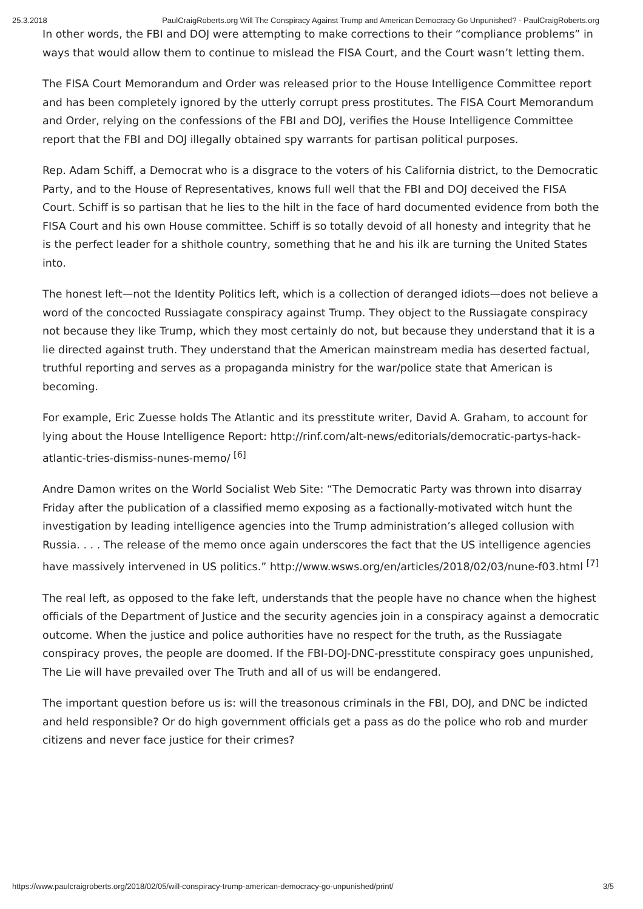25.3.2018 PaulCraigRoberts.org Will The Conspiracy Against Trump and American Democracy Go Unpunished? - PaulCraigRoberts.org
In other words, the FBI and DOJ were attempting to make corrections to their “compliance problems” in ways that would allow them to continue to mislead the FISA Court, and the Court wasn’t letting them.
The FISA Court Memorandum and Order was released prior to the House Intelligence Committee report and has been completely ignored by the utterly corrupt press prostitutes. The FISA Court Memorandum and Order, relying on the confessions of the FBI and DOJ, verifies the House Intelligence Committee report that the FBI and DOJ illegally obtained spy warrants for partisan political purposes.
Rep. Adam Schiff, a Democrat who is a disgrace to the voters of his California district, to the Democratic Party, and to the House of Representatives, knows full well that the FBI and DOJ deceived the FISA Court. Schiff is so partisan that he lies to the hilt in the face of hard documented evidence from both the FISA Court and his own House committee. Schiff is so totally devoid of all honesty and integrity that he is the perfect leader for a shithole country, something that he and his ilk are turning the United States into.
The honest left—not the Identity Politics left, which is a collection of deranged idiots—does not believe a word of the concocted Russiagate conspiracy against Trump. They object to the Russiagate conspiracy not because they like Trump, which they most certainly do not, but because they understand that it is a lie directed against truth. They understand that the American mainstream media has deserted factual, truthful reporting and serves as a propaganda ministry for the war/police state that American is becoming.
For example, Eric Zuesse holds The Atlantic and its presstitute writer, David A. Graham, to account for lying about the House Intelligence Report: http://rinf.com/alt-news/editorials/democratic-partys-hack-atlantic-tries-dismiss-nunes-memo/ <sup>[6]</sup>
Andre Damon writes on the World Socialist Web Site: “The Democratic Party was thrown into disarray Friday after the publication of a classified memo exposing as a factionally-motivated witch hunt the investigation by leading intelligence agencies into the Trump administration’s alleged collusion with Russia. . . . The release of the memo once again underscores the fact that the US intelligence agencies have massively intervened in US politics.” http://www.wsws.org/en/articles/2018/02/03/nune-f03.html <sup>[7]</sup>
The real left, as opposed to the fake left, understands that the people have no chance when the highest officials of the Department of Justice and the security agencies join in a conspiracy against a democratic outcome. When the justice and police authorities have no respect for the truth, as the Russiagate conspiracy proves, the people are doomed. If the FBI-DOJ-DNC-presstitute conspiracy goes unpunished, The Lie will have prevailed over The Truth and all of us will be endangered.
The important question before us is: will the treasonous criminals in the FBI, DOJ, and DNC be indicted and held responsible? Or do high government officials get a pass as do the police who rob and murder citizens and never face justice for their crimes?
https://www.paulcraigroberts.org/2018/02/05/will-conspiracy-trump-american-democracy-go-unpunished/print/ 3/5